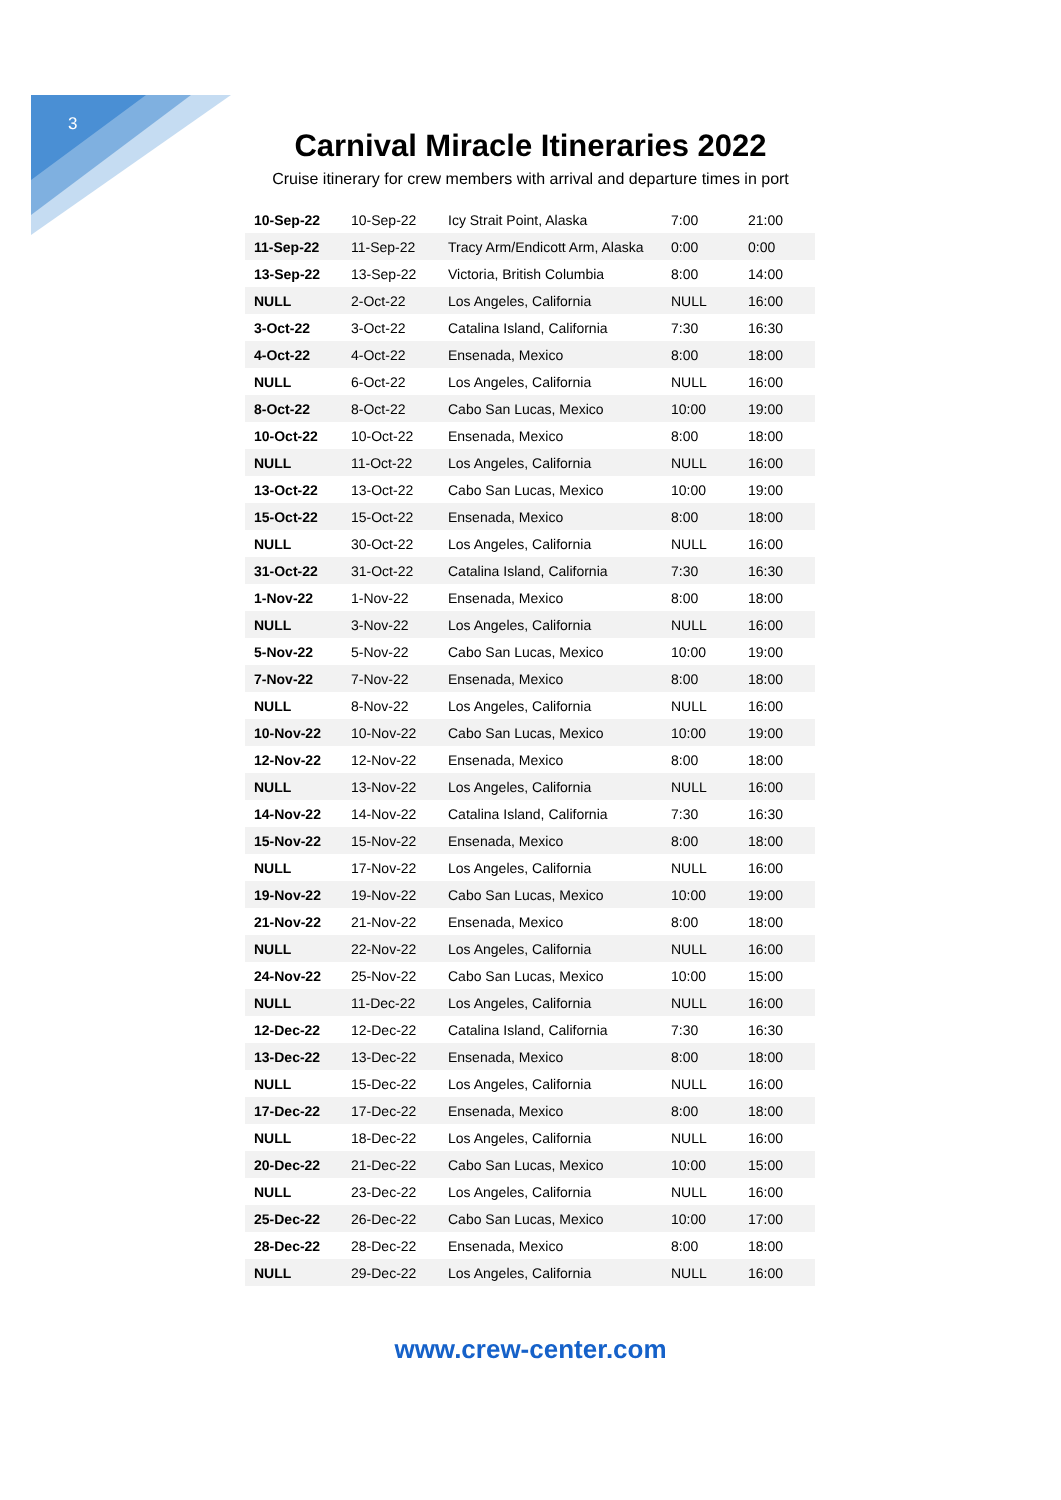3
Carnival Miracle Itineraries 2022
Cruise itinerary for crew members with arrival and departure times in port
| 10-Sep-22 | 10-Sep-22 | Icy Strait Point, Alaska | 7:00 | 21:00 |
| 11-Sep-22 | 11-Sep-22 | Tracy Arm/Endicott Arm, Alaska | 0:00 | 0:00 |
| 13-Sep-22 | 13-Sep-22 | Victoria, British Columbia | 8:00 | 14:00 |
| NULL | 2-Oct-22 | Los Angeles, California | NULL | 16:00 |
| 3-Oct-22 | 3-Oct-22 | Catalina Island, California | 7:30 | 16:30 |
| 4-Oct-22 | 4-Oct-22 | Ensenada, Mexico | 8:00 | 18:00 |
| NULL | 6-Oct-22 | Los Angeles, California | NULL | 16:00 |
| 8-Oct-22 | 8-Oct-22 | Cabo San Lucas, Mexico | 10:00 | 19:00 |
| 10-Oct-22 | 10-Oct-22 | Ensenada, Mexico | 8:00 | 18:00 |
| NULL | 11-Oct-22 | Los Angeles, California | NULL | 16:00 |
| 13-Oct-22 | 13-Oct-22 | Cabo San Lucas, Mexico | 10:00 | 19:00 |
| 15-Oct-22 | 15-Oct-22 | Ensenada, Mexico | 8:00 | 18:00 |
| NULL | 30-Oct-22 | Los Angeles, California | NULL | 16:00 |
| 31-Oct-22 | 31-Oct-22 | Catalina Island, California | 7:30 | 16:30 |
| 1-Nov-22 | 1-Nov-22 | Ensenada, Mexico | 8:00 | 18:00 |
| NULL | 3-Nov-22 | Los Angeles, California | NULL | 16:00 |
| 5-Nov-22 | 5-Nov-22 | Cabo San Lucas, Mexico | 10:00 | 19:00 |
| 7-Nov-22 | 7-Nov-22 | Ensenada, Mexico | 8:00 | 18:00 |
| NULL | 8-Nov-22 | Los Angeles, California | NULL | 16:00 |
| 10-Nov-22 | 10-Nov-22 | Cabo San Lucas, Mexico | 10:00 | 19:00 |
| 12-Nov-22 | 12-Nov-22 | Ensenada, Mexico | 8:00 | 18:00 |
| NULL | 13-Nov-22 | Los Angeles, California | NULL | 16:00 |
| 14-Nov-22 | 14-Nov-22 | Catalina Island, California | 7:30 | 16:30 |
| 15-Nov-22 | 15-Nov-22 | Ensenada, Mexico | 8:00 | 18:00 |
| NULL | 17-Nov-22 | Los Angeles, California | NULL | 16:00 |
| 19-Nov-22 | 19-Nov-22 | Cabo San Lucas, Mexico | 10:00 | 19:00 |
| 21-Nov-22 | 21-Nov-22 | Ensenada, Mexico | 8:00 | 18:00 |
| NULL | 22-Nov-22 | Los Angeles, California | NULL | 16:00 |
| 24-Nov-22 | 25-Nov-22 | Cabo San Lucas, Mexico | 10:00 | 15:00 |
| NULL | 11-Dec-22 | Los Angeles, California | NULL | 16:00 |
| 12-Dec-22 | 12-Dec-22 | Catalina Island, California | 7:30 | 16:30 |
| 13-Dec-22 | 13-Dec-22 | Ensenada, Mexico | 8:00 | 18:00 |
| NULL | 15-Dec-22 | Los Angeles, California | NULL | 16:00 |
| 17-Dec-22 | 17-Dec-22 | Ensenada, Mexico | 8:00 | 18:00 |
| NULL | 18-Dec-22 | Los Angeles, California | NULL | 16:00 |
| 20-Dec-22 | 21-Dec-22 | Cabo San Lucas, Mexico | 10:00 | 15:00 |
| NULL | 23-Dec-22 | Los Angeles, California | NULL | 16:00 |
| 25-Dec-22 | 26-Dec-22 | Cabo San Lucas, Mexico | 10:00 | 17:00 |
| 28-Dec-22 | 28-Dec-22 | Ensenada, Mexico | 8:00 | 18:00 |
| NULL | 29-Dec-22 | Los Angeles, California | NULL | 16:00 |
www.crew-center.com